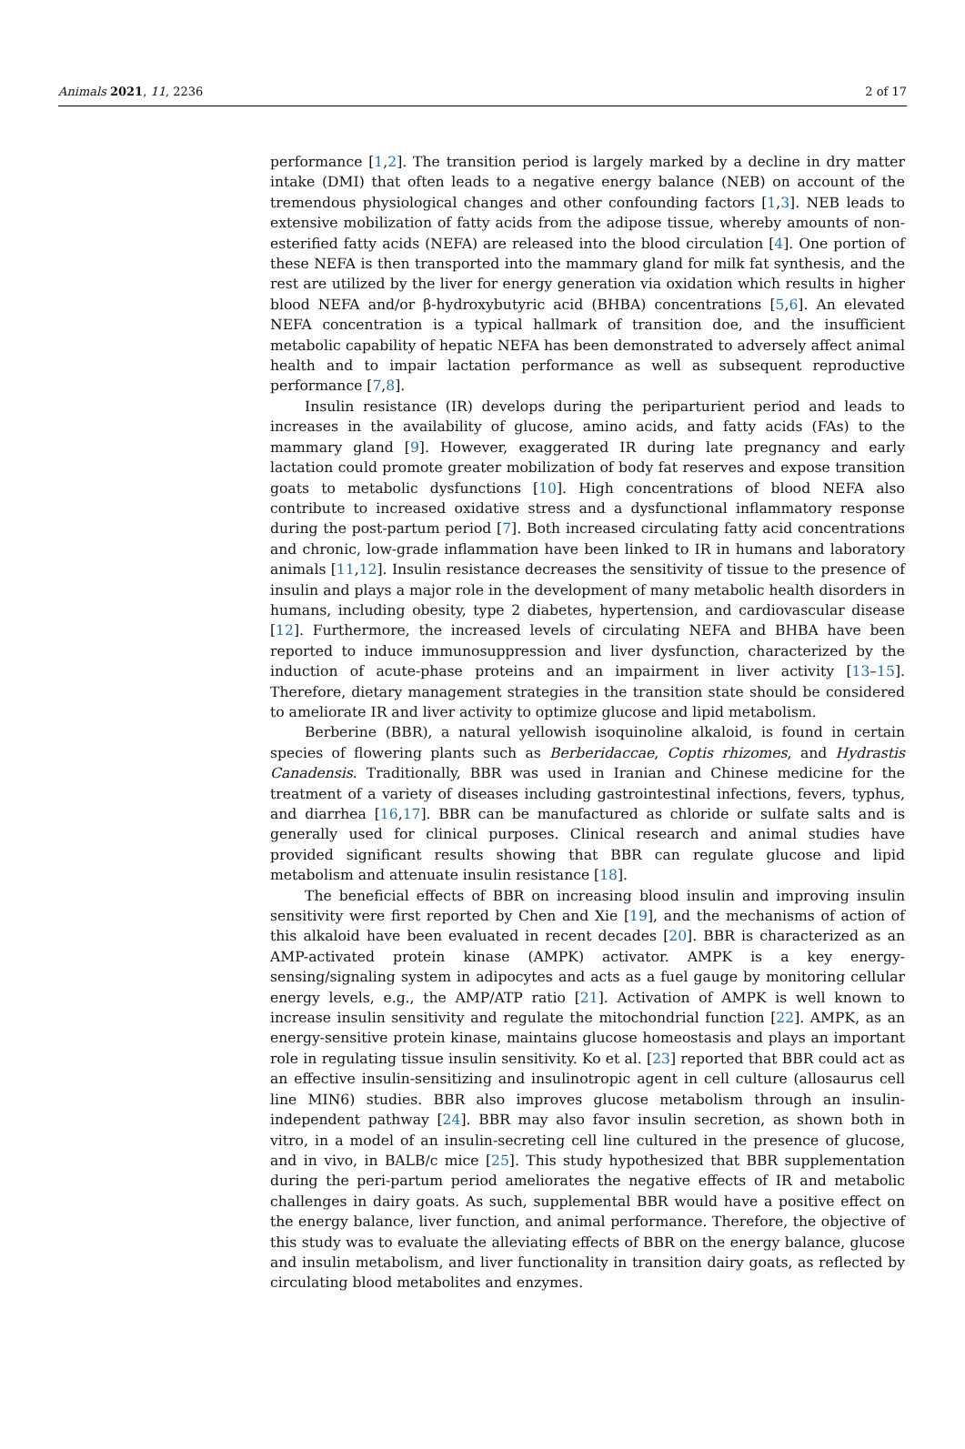Animals 2021, 11, 2236 2 of 17
performance [1,2]. The transition period is largely marked by a decline in dry matter intake (DMI) that often leads to a negative energy balance (NEB) on account of the tremendous physiological changes and other confounding factors [1,3]. NEB leads to extensive mobilization of fatty acids from the adipose tissue, whereby amounts of non-esterified fatty acids (NEFA) are released into the blood circulation [4]. One portion of these NEFA is then transported into the mammary gland for milk fat synthesis, and the rest are utilized by the liver for energy generation via oxidation which results in higher blood NEFA and/or β-hydroxybutyric acid (BHBA) concentrations [5,6]. An elevated NEFA concentration is a typical hallmark of transition doe, and the insufficient metabolic capability of hepatic NEFA has been demonstrated to adversely affect animal health and to impair lactation performance as well as subsequent reproductive performance [7,8].
Insulin resistance (IR) develops during the periparturient period and leads to increases in the availability of glucose, amino acids, and fatty acids (FAs) to the mammary gland [9]. However, exaggerated IR during late pregnancy and early lactation could promote greater mobilization of body fat reserves and expose transition goats to metabolic dysfunctions [10]. High concentrations of blood NEFA also contribute to increased oxidative stress and a dysfunctional inflammatory response during the post-partum period [7]. Both increased circulating fatty acid concentrations and chronic, low-grade inflammation have been linked to IR in humans and laboratory animals [11,12]. Insulin resistance decreases the sensitivity of tissue to the presence of insulin and plays a major role in the development of many metabolic health disorders in humans, including obesity, type 2 diabetes, hypertension, and cardiovascular disease [12]. Furthermore, the increased levels of circulating NEFA and BHBA have been reported to induce immunosuppression and liver dysfunction, characterized by the induction of acute-phase proteins and an impairment in liver activity [13–15]. Therefore, dietary management strategies in the transition state should be considered to ameliorate IR and liver activity to optimize glucose and lipid metabolism.
Berberine (BBR), a natural yellowish isoquinoline alkaloid, is found in certain species of flowering plants such as Berberidaccae, Coptis rhizomes, and Hydrastis Canadensis. Traditionally, BBR was used in Iranian and Chinese medicine for the treatment of a variety of diseases including gastrointestinal infections, fevers, typhus, and diarrhea [16,17]. BBR can be manufactured as chloride or sulfate salts and is generally used for clinical purposes. Clinical research and animal studies have provided significant results showing that BBR can regulate glucose and lipid metabolism and attenuate insulin resistance [18].
The beneficial effects of BBR on increasing blood insulin and improving insulin sensitivity were first reported by Chen and Xie [19], and the mechanisms of action of this alkaloid have been evaluated in recent decades [20]. BBR is characterized as an AMP-activated protein kinase (AMPK) activator. AMPK is a key energy-sensing/signaling system in adipocytes and acts as a fuel gauge by monitoring cellular energy levels, e.g., the AMP/ATP ratio [21]. Activation of AMPK is well known to increase insulin sensitivity and regulate the mitochondrial function [22]. AMPK, as an energy-sensitive protein kinase, maintains glucose homeostasis and plays an important role in regulating tissue insulin sensitivity. Ko et al. [23] reported that BBR could act as an effective insulin-sensitizing and insulinotropic agent in cell culture (allosaurus cell line MIN6) studies. BBR also improves glucose metabolism through an insulin-independent pathway [24]. BBR may also favor insulin secretion, as shown both in vitro, in a model of an insulin-secreting cell line cultured in the presence of glucose, and in vivo, in BALB/c mice [25]. This study hypothesized that BBR supplementation during the peri-partum period ameliorates the negative effects of IR and metabolic challenges in dairy goats. As such, supplemental BBR would have a positive effect on the energy balance, liver function, and animal performance. Therefore, the objective of this study was to evaluate the alleviating effects of BBR on the energy balance, glucose and insulin metabolism, and liver functionality in transition dairy goats, as reflected by circulating blood metabolites and enzymes.